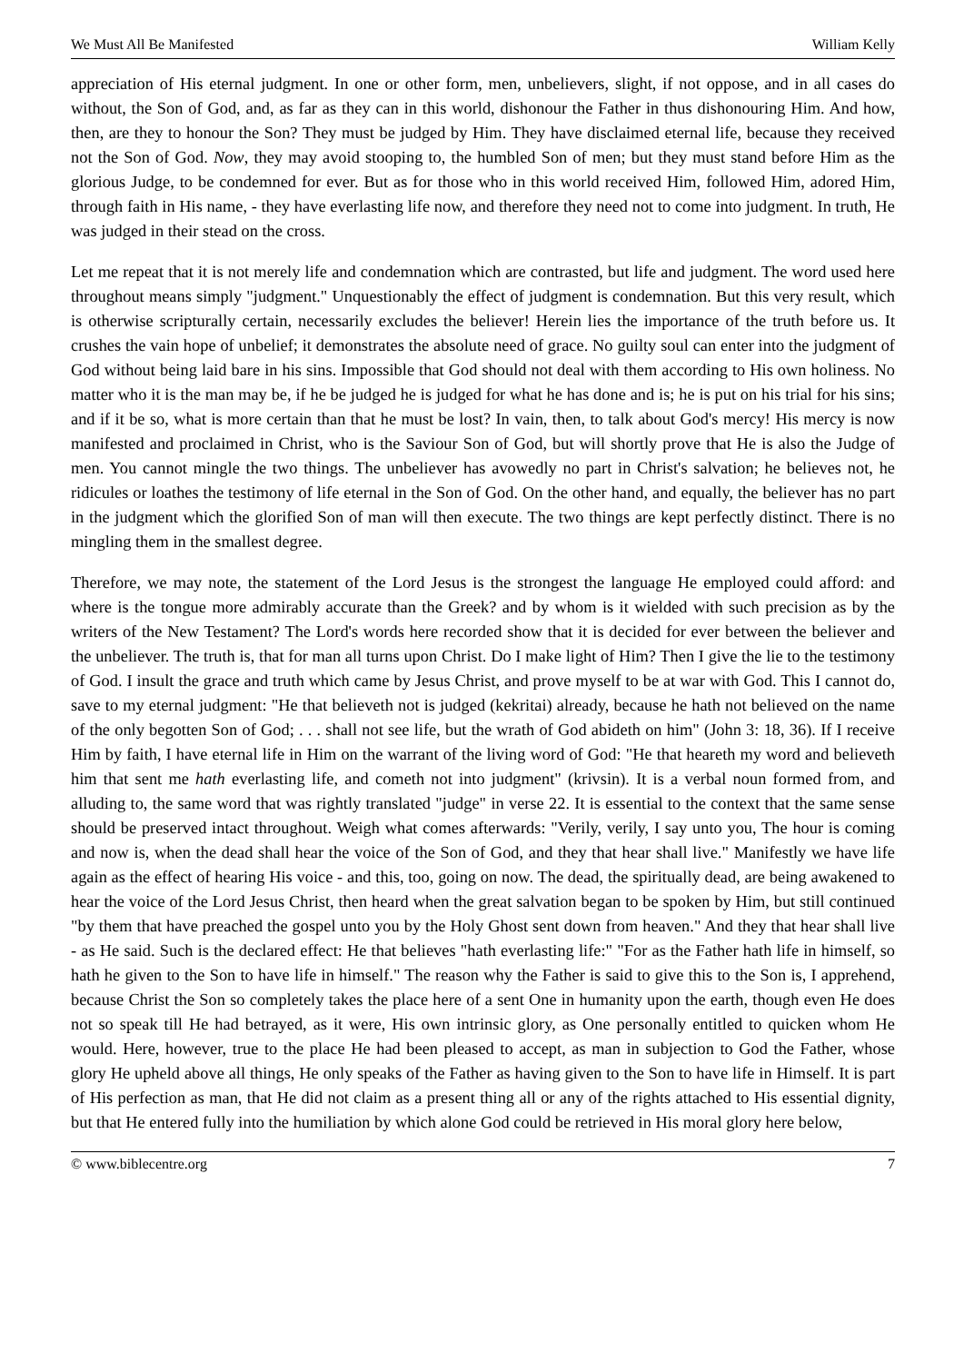We Must All Be Manifested William Kelly
appreciation of His eternal judgment. In one or other form, men, unbelievers, slight, if not oppose, and in all cases do without, the Son of God, and, as far as they can in this world, dishonour the Father in thus dishonouring Him. And how, then, are they to honour the Son? They must be judged by Him. They have disclaimed eternal life, because they received not the Son of God. Now, they may avoid stooping to, the humbled Son of men; but they must stand before Him as the glorious Judge, to be condemned for ever. But as for those who in this world received Him, followed Him, adored Him, through faith in His name, - they have everlasting life now, and therefore they need not to come into judgment. In truth, He was judged in their stead on the cross.
Let me repeat that it is not merely life and condemnation which are contrasted, but life and judgment. The word used here throughout means simply "judgment." Unquestionably the effect of judgment is condemnation. But this very result, which is otherwise scripturally certain, necessarily excludes the believer! Herein lies the importance of the truth before us. It crushes the vain hope of unbelief; it demonstrates the absolute need of grace. No guilty soul can enter into the judgment of God without being laid bare in his sins. Impossible that God should not deal with them according to His own holiness. No matter who it is the man may be, if he be judged he is judged for what he has done and is; he is put on his trial for his sins; and if it be so, what is more certain than that he must be lost? In vain, then, to talk about God's mercy! His mercy is now manifested and proclaimed in Christ, who is the Saviour Son of God, but will shortly prove that He is also the Judge of men. You cannot mingle the two things. The unbeliever has avowedly no part in Christ's salvation; he believes not, he ridicules or loathes the testimony of life eternal in the Son of God. On the other hand, and equally, the believer has no part in the judgment which the glorified Son of man will then execute. The two things are kept perfectly distinct. There is no mingling them in the smallest degree.
Therefore, we may note, the statement of the Lord Jesus is the strongest the language He employed could afford: and where is the tongue more admirably accurate than the Greek? and by whom is it wielded with such precision as by the writers of the New Testament? The Lord's words here recorded show that it is decided for ever between the believer and the unbeliever. The truth is, that for man all turns upon Christ. Do I make light of Him? Then I give the lie to the testimony of God. I insult the grace and truth which came by Jesus Christ, and prove myself to be at war with God. This I cannot do, save to my eternal judgment: "He that believeth not is judged (kekritai) already, because he hath not believed on the name of the only begotten Son of God; . . . shall not see life, but the wrath of God abideth on him" (John 3: 18, 36). If I receive Him by faith, I have eternal life in Him on the warrant of the living word of God: "He that heareth my word and believeth him that sent me hath everlasting life, and cometh not into judgment" (krivsin). It is a verbal noun formed from, and alluding to, the same word that was rightly translated "judge" in verse 22. It is essential to the context that the same sense should be preserved intact throughout. Weigh what comes afterwards: "Verily, verily, I say unto you, The hour is coming and now is, when the dead shall hear the voice of the Son of God, and they that hear shall live." Manifestly we have life again as the effect of hearing His voice - and this, too, going on now. The dead, the spiritually dead, are being awakened to hear the voice of the Lord Jesus Christ, then heard when the great salvation began to be spoken by Him, but still continued "by them that have preached the gospel unto you by the Holy Ghost sent down from heaven." And they that hear shall live - as He said. Such is the declared effect: He that believes "hath everlasting life:" "For as the Father hath life in himself, so hath he given to the Son to have life in himself." The reason why the Father is said to give this to the Son is, I apprehend, because Christ the Son so completely takes the place here of a sent One in humanity upon the earth, though even He does not so speak till He had betrayed, as it were, His own intrinsic glory, as One personally entitled to quicken whom He would. Here, however, true to the place He had been pleased to accept, as man in subjection to God the Father, whose glory He upheld above all things, He only speaks of the Father as having given to the Son to have life in Himself. It is part of His perfection as man, that He did not claim as a present thing all or any of the rights attached to His essential dignity, but that He entered fully into the humiliation by which alone God could be retrieved in His moral glory here below,
© www.biblecentre.org 7